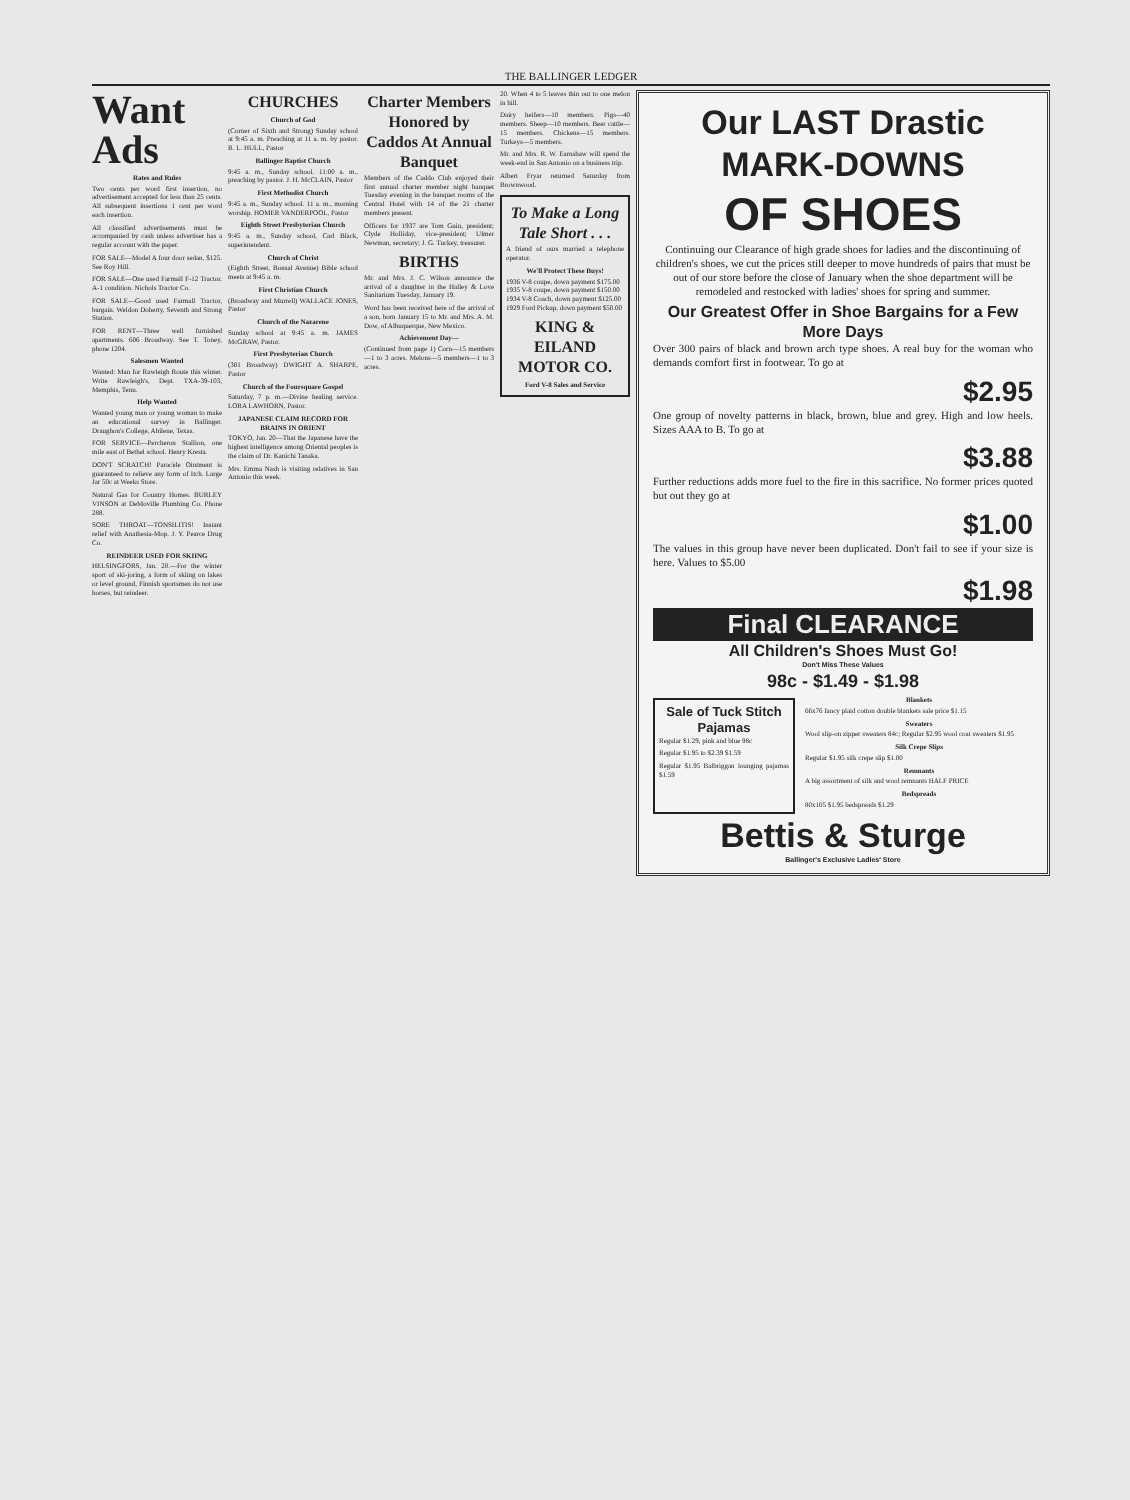THE BALLINGER LEDGER
Want Ads
Rates and Rules
Two cents per word first insertion, no advertisement accepted for less than 25 cents. All subsequent insertions 1 cent per word each insertion.
All classified advertisements must be accompanied by cash unless advertiser has a regular account with the paper.
FOR SALE—Model A four door sedan, $125. See Roy Hill.
FOR SALE—One used Farmall F-12 Tractor. A-1 condition. Nichols Tractor Co.
FOR SALE—Good used Farmall Tractor, bargain. Weldon Doherty, Seventh and Strong Station.
FOR RENT—Three well furnished apartments. 606 Broadway. See T. Toney, phone 1204.
Salesmen Wanted
Wanted: Man for Rawleigh Route this winter. Write Rawleigh's, Dept. TXA-39-103, Memphis, Tenn.
Help Wanted
Wanted young man or young woman to make an educational survey in Ballinger. Draughon's College, Abilene, Texas.
FOR SERVICE—Percheron Stallion, one mile east of Bethel school. Henry Kresta.
DON'T SCRATCH! Paracide Ointment is guaranteed to relieve any form of Itch. Large Jar 50c at Weeks Store.
Natural Gas for Country Homes. BURLEY VINSON at DeMoville Plumbing Co. Phone 288.
SORE THROAT—TONSILITIS! Instant relief with Anathesia-Mop. J. Y. Pearce Drug Co.
REINDEER USED FOR SKIING
HELSINGFORS, Jan. 20.—For the winter sport of ski-joring, a form of skiing on lakes or level ground, Finnish sportsmen do not use horses, but reindeer.
CHURCHES
Church of God
(Corner of Sixth and Strong) Sunday school at 9:45 a. m. Preaching at 11 a. m. by pastor. R. L. HULL, Pastor
Ballinger Baptist Church
9:45 a. m., Sunday school. 11:00 a. m., preaching by pastor. J. H. McCLAIN, Pastor
First Methodist Church
9:45 a. m., Sunday school. 11 a. m., morning worship. HOMER VANDERPOOL, Pastor
Eighth Street Presbyterian Church
9:45 a. m., Sunday school, Carl Black, superintendent.
Church of Christ
(Eighth Street, Bonsal Avenue) Bible school meets at 9:45 a. m.
First Christian Church
(Broadway and Murrell) WALLACE JONES, Pastor
Church of the Nazarene
Sunday school at 9:45 a. m. JAMES McGRAW, Pastor.
First Presbyterian Church
(301 Broadway) DWIGHT A. SHARPE, Pastor
Church of the Foursquare Gospel
Saturday, 7 p. m.—Divine healing service. LORA LAWHORN, Pastor.
JAPANESE CLAIM RECORD FOR BRAINS IN ORIENT
TOKYO, Jan. 20—That the Japanese have the highest intelligence among Oriental peoples is the claim of Dr. Kanichi Tanaka.
Mrs. Emma Nash is visiting relatives in San Antonio this week.
Charter Members Honored by Caddos At Annual Banquet
Members of the Caddo Club enjoyed their first annual charter member night banquet Tuesday evening in the banquet rooms of the Central Hotel with 14 of the 21 charter members present.
Officers for 1937 are Tom Guin, president; Clyde Holliday, vice-president; Ulmer Newman, secretary; J. G. Tuckey, treasurer.
BIRTHS
Mr. and Mrs. J. C. Wilson announce the arrival of a daughter in the Halley & Love Sanitarium Tuesday, January 19.
Word has been received here of the arrival of a son, born January 15 to Mr. and Mrs. A. M. Dow, of Albuquerque, New Mexico.
Achievement Day—
(Continued from page 1) Corn—15 members—1 to 3 acres. Melons—5 members—1 to 3 acres.
20. When 4 to 5 leaves thin out to one melon in hill.
Dairy heifers—10 members. Pigs—40 members. Sheep—10 members. Beer cattle—15 members. Chickens—15 members. Turkeys—5 members.
Mr. and Mrs. R. W. Earnshaw will spend the week-end in San Antonio on a business trip.
Albert Fryar returned Saturday from Brownwood.
To Make a Long Tale Short . . .
A friend of ours married a telephone operator.
We'll Protect These Buys!
1936 V-8 coupe, down payment $175.00
1935 V-8 coupe, down payment $150.00
1934 V-8 Coach, down payment $125.00
1929 Ford Pickup, down payment $50.00
KING & EILAND MOTOR CO.
Ford V-8 Sales and Service
Our LAST Drastic MARK-DOWNS
OF SHOES
Continuing our Clearance of high grade shoes for ladies and the discontinuing of children's shoes, we cut the prices still deeper to move hundreds of pairs that must be out of our store before the close of January when the shoe department will be remodeled and restocked with ladies' shoes for spring and summer.
Our Greatest Offer in Shoe Bargains for a Few More Days
Over 300 pairs of black and brown arch type shoes. A real buy for the woman who demands comfort first in footwear. To go at
$2.95
One group of novelty patterns in black, brown, blue and grey. High and low heels. Sizes AAA to B. To go at
$3.88
Further reductions adds more fuel to the fire in this sacrifice. No former prices quoted but out they go at
$1.00
The values in this group have never been duplicated. Don't fail to see if your size is here. Values to $5.00
$1.98
Final CLEARANCE
All Children's Shoes Must Go!
Don't Miss These Values
98c - $1.49 - $1.98
Sale of Tuck Stitch Pajamas
Regular $1.29, pink and blue 98c
Regular $1.95 to $2.39 $1.59
Regular $1.95 Balbriggan lounging pajamas $1.59
Blankets
66x76 fancy plaid cotton double blankets sale price $1.15
Sweaters
Wool slip-on zipper sweaters 84c; Regular $2.95 wool coat sweaters $1.95
Silk Crepe Slips
Regular $1.95 silk crepe slip $1.00
Remnants
A big assortment of silk and wool remnants HALF PRICE
Bedspreads
80x105 $1.95 bedspreads $1.29
Bettis & Sturge
Ballinger's Exclusive Ladies' Store